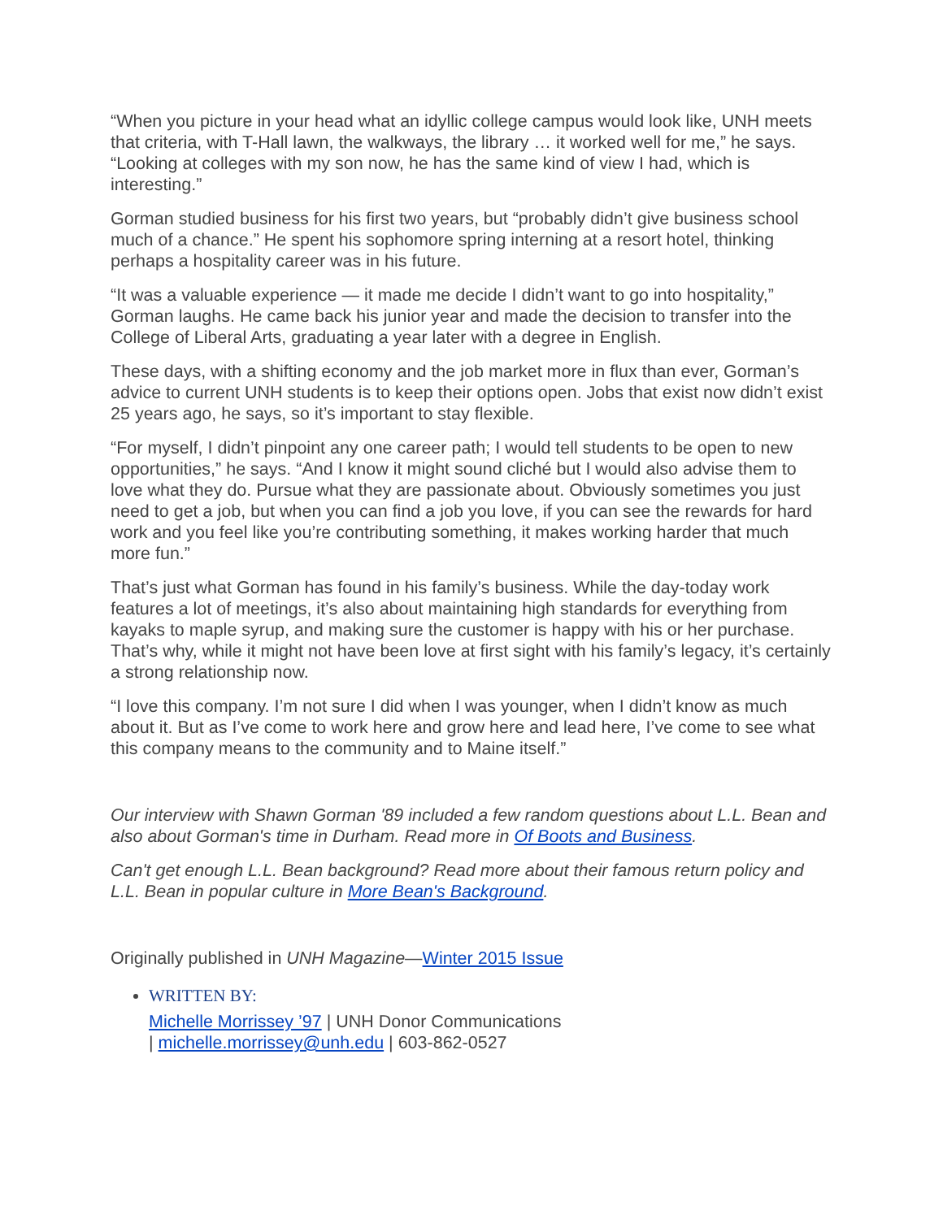“When you picture in your head what an idyllic college campus would look like, UNH meets that criteria, with T-Hall lawn, the walkways, the library … it worked well for me,” he says. “Looking at colleges with my son now, he has the same kind of view I had, which is interesting.”
Gorman studied business for his first two years, but “probably didn’t give business school much of a chance.” He spent his sophomore spring interning at a resort hotel, thinking perhaps a hospitality career was in his future.
“It was a valuable experience — it made me decide I didn’t want to go into hospitality,” Gorman laughs. He came back his junior year and made the decision to transfer into the College of Liberal Arts, graduating a year later with a degree in English.
These days, with a shifting economy and the job market more in flux than ever, Gorman’s advice to current UNH students is to keep their options open. Jobs that exist now didn’t exist 25 years ago, he says, so it’s important to stay flexible.
“For myself, I didn’t pinpoint any one career path; I would tell students to be open to new opportunities,” he says. “And I know it might sound cliché but I would also advise them to love what they do. Pursue what they are passionate about. Obviously sometimes you just need to get a job, but when you can find a job you love, if you can see the rewards for hard work and you feel like you’re contributing something, it makes working harder that much more fun.”
That’s just what Gorman has found in his family’s business. While the day-today work features a lot of meetings, it’s also about maintaining high standards for everything from kayaks to maple syrup, and making sure the customer is happy with his or her purchase. That’s why, while it might not have been love at first sight with his family’s legacy, it’s certainly a strong relationship now.
“I love this company. I’m not sure I did when I was younger, when I didn’t know as much about it. But as I’ve come to work here and grow here and lead here, I’ve come to see what this company means to the community and to Maine itself.”
Our interview with Shawn Gorman '89 included a few random questions about L.L. Bean and also about Gorman's time in Durham. Read more in Of Boots and Business.
Can't get enough L.L. Bean background? Read more about their famous return policy and L.L. Bean in popular culture in More Bean's Background.
Originally published in UNH Magazine—Winter 2015 Issue
WRITTEN BY:
Michelle Morrissey ’97 | UNH Donor Communications
| michelle.morrissey@unh.edu | 603-862-0527